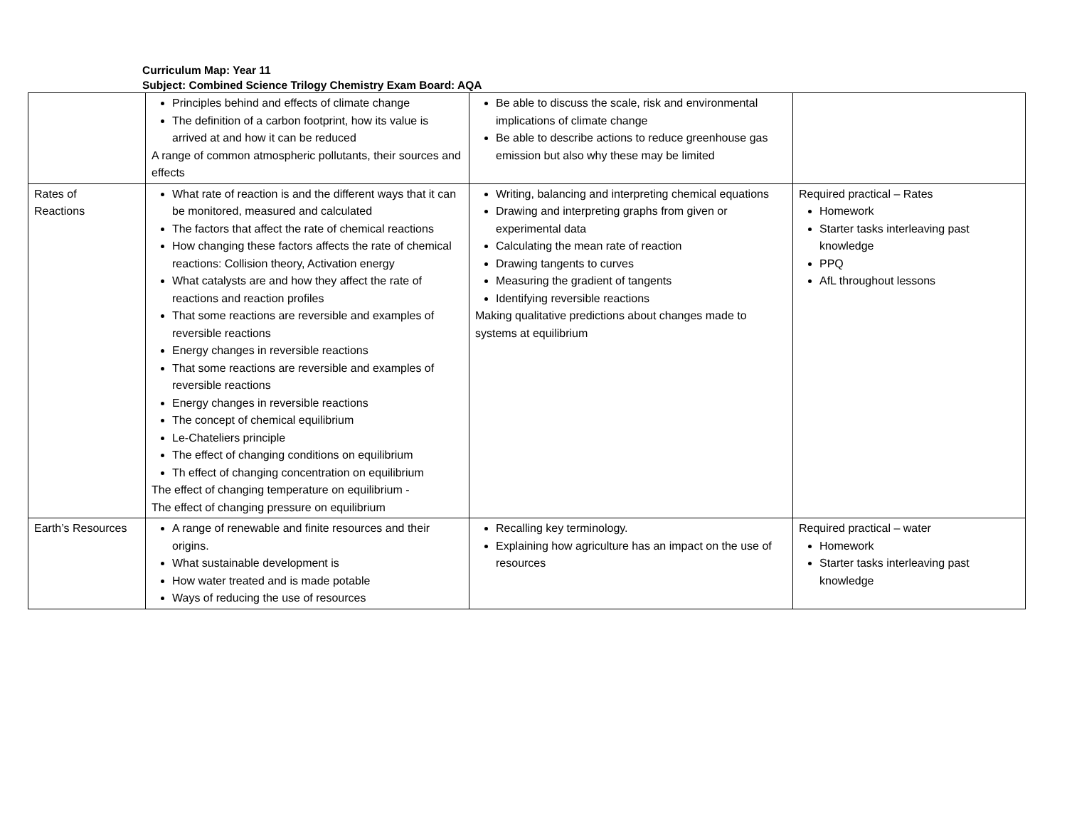Curriculum Map: Year 11
Subject: Combined Science Trilogy Chemistry Exam Board: AQA
| | Principles behind and effects of climate change The definition of a carbon footprint, how its value is arrived at and how it can be reduced A range of common atmospheric pollutants, their sources and effects | Be able to discuss the scale, risk and environmental implications of climate change Be able to describe actions to reduce greenhouse gas emission but also why these may be limited | |
| Rates of Reactions | What rate of reaction is and the different ways that it can be monitored, measured and calculated The factors that affect the rate of chemical reactions How changing these factors affects the rate of chemical reactions: Collision theory, Activation energy What catalysts are and how they affect the rate of reactions and reaction profiles That some reactions are reversible and examples of reversible reactions Energy changes in reversible reactions That some reactions are reversible and examples of reversible reactions Energy changes in reversible reactions The concept of chemical equilibrium Le-Chateliers principle The effect of changing conditions on equilibrium Th effect of changing concentration on equilibrium The effect of changing temperature on equilibrium - The effect of changing pressure on equilibrium | Writing, balancing and interpreting chemical equations Drawing and interpreting graphs from given or experimental data Calculating the mean rate of reaction Drawing tangents to curves Measuring the gradient of tangents Identifying reversible reactions Making qualitative predictions about changes made to systems at equilibrium | Required practical – Rates Homework Starter tasks interleaving past knowledge PPQ AfL throughout lessons |
| Earth’s Resources | A range of renewable and finite resources and their origins. What sustainable development is How water treated and is made potable Ways of reducing the use of resources | Recalling key terminology. Explaining how agriculture has an impact on the use of resources | Required practical – water Homework Starter tasks interleaving past knowledge |